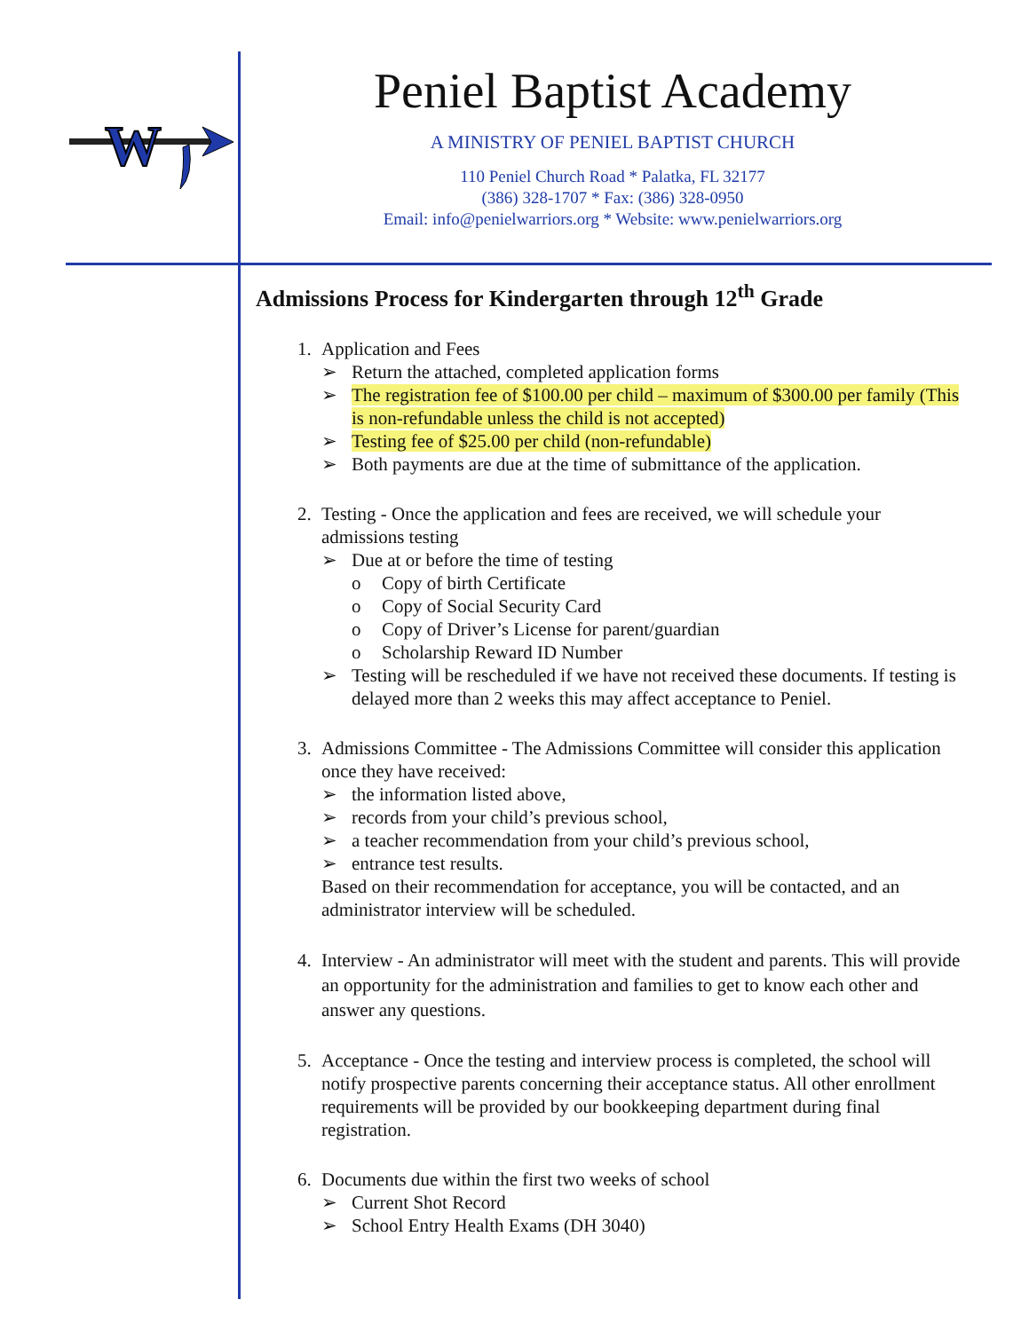W
Peniel Baptist Academy
A MINISTRY OF PENIEL BAPTIST CHURCH
110 Peniel Church Road * Palatka, FL 32177
(386) 328-1707 * Fax: (386) 328-0950
Email: info@penielwarriors.org * Website: www.penielwarriors.org
Admissions Process for Kindergarten through 12<sup>th</sup> Grade
1. Application and Fees
➢ Return the attached, completed application forms
➢ The registration fee of $100.00 per child – maximum of $300.00 per family (This is non-refundable unless the child is not accepted)
➢ Testing fee of $25.00 per child (non-refundable)
➢ Both payments are due at the time of submittance of the application.
2. Testing - Once the application and fees are received, we will schedule your admissions testing
➢ Due at or before the time of testing
o Copy of birth Certificate
o Copy of Social Security Card
o Copy of Driver’s License for parent/guardian
o Scholarship Reward ID Number
➢ Testing will be rescheduled if we have not received these documents. If testing is delayed more than 2 weeks this may affect acceptance to Peniel.
3. Admissions Committee - The Admissions Committee will consider this application once they have received:
➢ the information listed above,
➢ records from your child’s previous school,
➢ a teacher recommendation from your child’s previous school,
➢ entrance test results.
Based on their recommendation for acceptance, you will be contacted, and an administrator interview will be scheduled.
4. Interview - An administrator will meet with the student and parents. This will provide an opportunity for the administration and families to get to know each other and answer any questions.
5. Acceptance - Once the testing and interview process is completed, the school will notify prospective parents concerning their acceptance status. All other enrollment requirements will be provided by our bookkeeping department during final registration.
6. Documents due within the first two weeks of school
➢ Current Shot Record
➢ School Entry Health Exams (DH 3040)